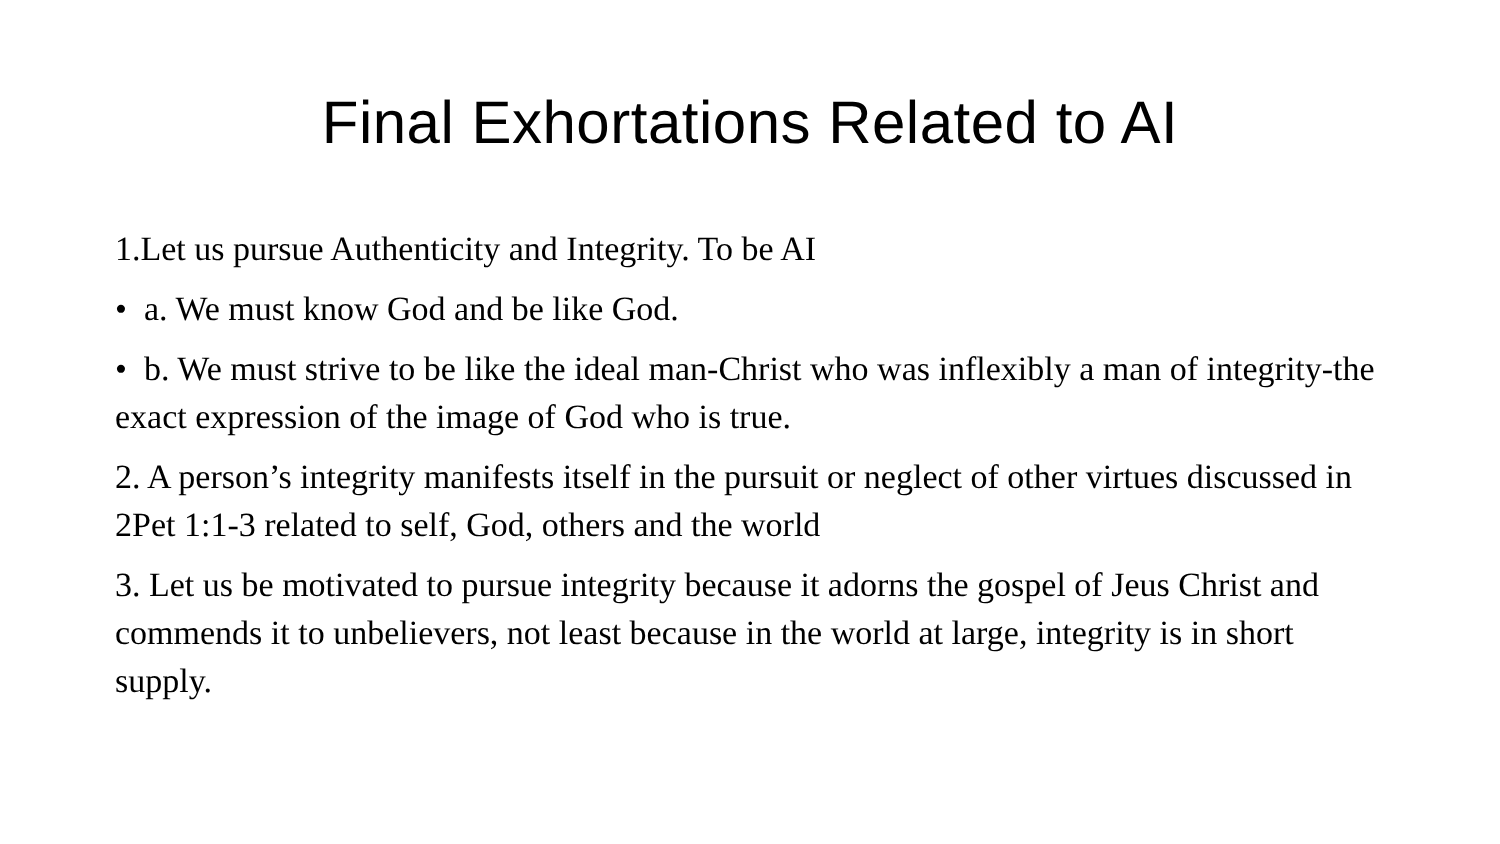Final Exhortations Related to AI
1.Let us pursue Authenticity and Integrity. To be AI
• a. We must know God and be like God.
• b. We must strive to be like the ideal man-Christ who was inflexibly a man of integrity-the exact expression of the image of God who is true.
2. A person’s integrity manifests itself in the pursuit or neglect of other virtues discussed in 2Pet 1:1-3 related to self, God, others and the world
3. Let us be motivated to pursue integrity because it adorns the gospel of Jeus Christ and commends it to unbelievers, not least because in the world at large, integrity is in short supply.